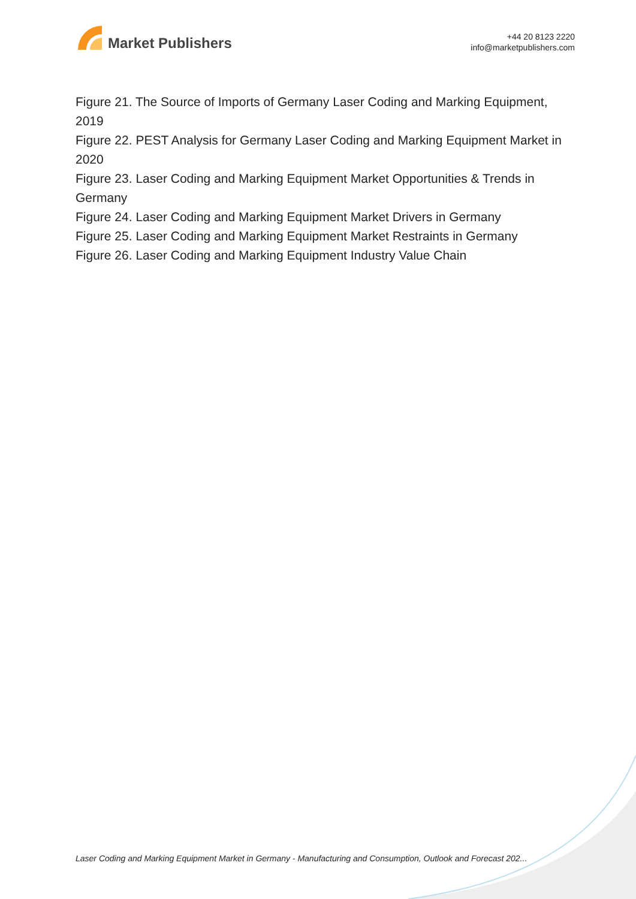Market Publishers
+44 20 8123 2220
info@marketpublishers.com
Figure 21. The Source of Imports of Germany Laser Coding and Marking Equipment, 2019
Figure 22. PEST Analysis for Germany Laser Coding and Marking Equipment Market in 2020
Figure 23. Laser Coding and Marking Equipment Market Opportunities & Trends in Germany
Figure 24. Laser Coding and Marking Equipment Market Drivers in Germany
Figure 25. Laser Coding and Marking Equipment Market Restraints in Germany
Figure 26. Laser Coding and Marking Equipment Industry Value Chain
Laser Coding and Marking Equipment Market in Germany - Manufacturing and Consumption, Outlook and Forecast 202...